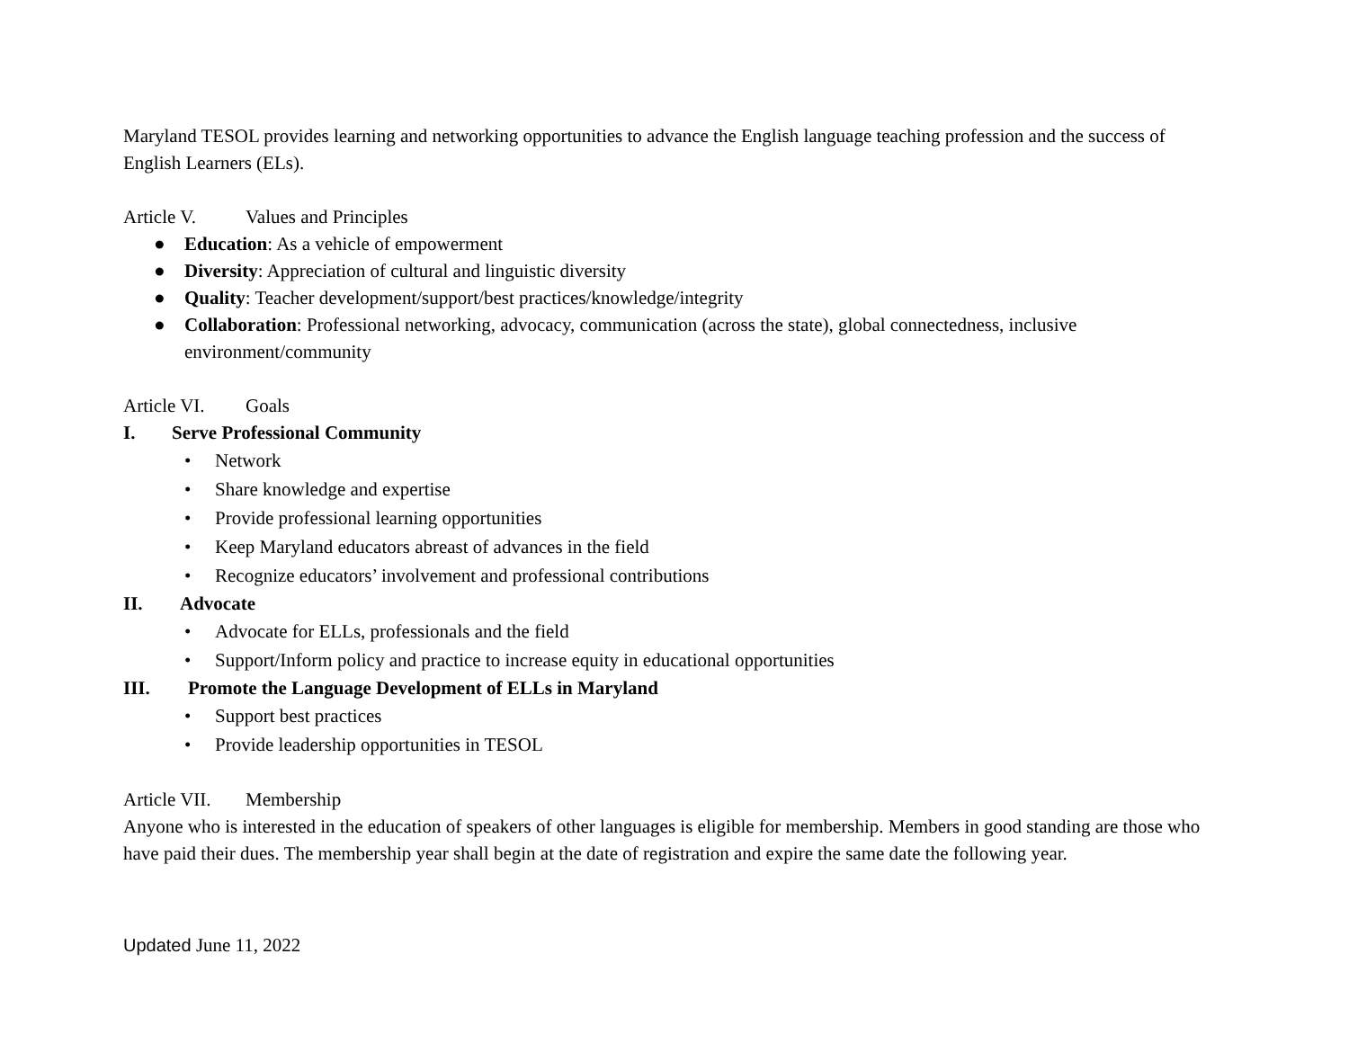Maryland TESOL provides learning and networking opportunities to advance the English language teaching profession and the success of English Learners (ELs).
Article V. Values and Principles
● Education: As a vehicle of empowerment
● Diversity: Appreciation of cultural and linguistic diversity
● Quality: Teacher development/support/best practices/knowledge/integrity
● Collaboration: Professional networking, advocacy, communication (across the state), global connectedness, inclusive environment/community
Article VI. Goals
I. Serve Professional Community
• Network
• Share knowledge and expertise
• Provide professional learning opportunities
• Keep Maryland educators abreast of advances in the field
• Recognize educators’ involvement and professional contributions
II. Advocate
• Advocate for ELLs, professionals and the field
• Support/Inform policy and practice to increase equity in educational opportunities
III. Promote the Language Development of ELLs in Maryland
• Support best practices
• Provide leadership opportunities in TESOL
Article VII. Membership
Anyone who is interested in the education of speakers of other languages is eligible for membership. Members in good standing are those who have paid their dues. The membership year shall begin at the date of registration and expire the same date the following year.
Updated June 11, 2022